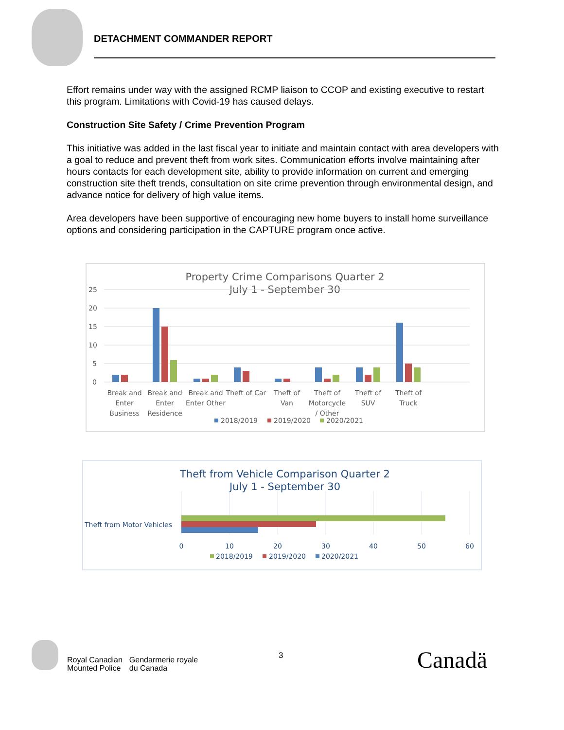DETACHMENT COMMANDER REPORT
Effort remains under way with the assigned RCMP liaison to CCOP and existing executive to restart this program. Limitations with Covid-19 has caused delays.
Construction Site Safety / Crime Prevention Program
This initiative was added in the last fiscal year to initiate and maintain contact with area developers with a goal to reduce and prevent theft from work sites. Communication efforts involve maintaining after hours contacts for each development site, ability to provide information on current and emerging construction site theft trends, consultation on site crime prevention through environmental design, and advance notice for delivery of high value items.
Area developers have been supportive of encouraging new home buyers to install home surveillance options and considering participation in the CAPTURE program once active.
Property Crime Comparisons Quarter 2
July 1 - September 30
25
20
15
10
5
0
Break and
Enter
Business
Break and
Enter
Residence
Break and
Enter Other
Theft of Car
Theft of
Van
Theft of
Motorcycle
/ Other
Theft of
SUV
Theft of
Truck
2018/2019
2019/2020
2020/2021
Theft from Vehicle Comparison Quarter 2
July 1 - September 30
Theft from Motor Vehicles
0
10
20
30
40
50
60
2018/2019
2019/2020
2020/2021
Royal Canadian
Mounted Police
Gendarmerie royale
du Canada
3 Canadä